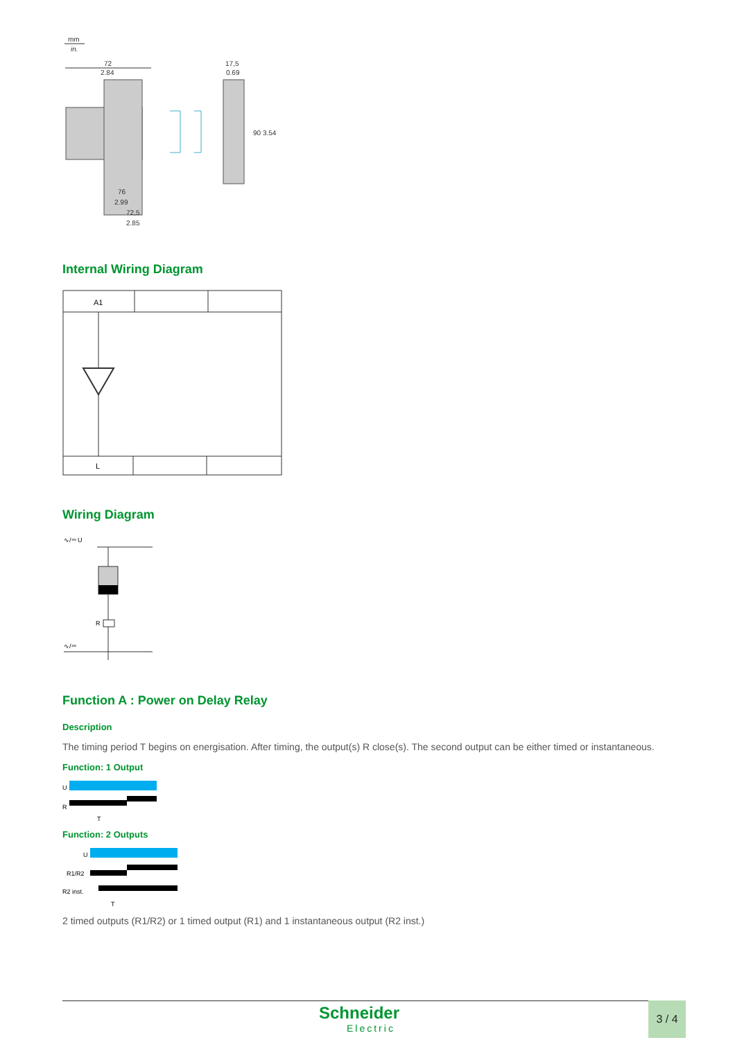mm
in.
72
2.84
17,5
0.69
90 3.54
76
2.99
72,5
2.85
Internal Wiring Diagram
A1
L
Wiring Diagram
∿/⎓ U
R
∿/⎓
Function A : Power on Delay Relay
Description
The timing period T begins on energisation. After timing, the output(s) R close(s). The second output can be either timed or instantaneous.
Function: 1 Output
U
R
T
Function: 2 Outputs
U
R1/R2
R2 inst.
T
2 timed outputs (R1/R2) or 1 timed output (R1) and 1 instantaneous output (R2 inst.)
Schneider
Electric
3 / 4